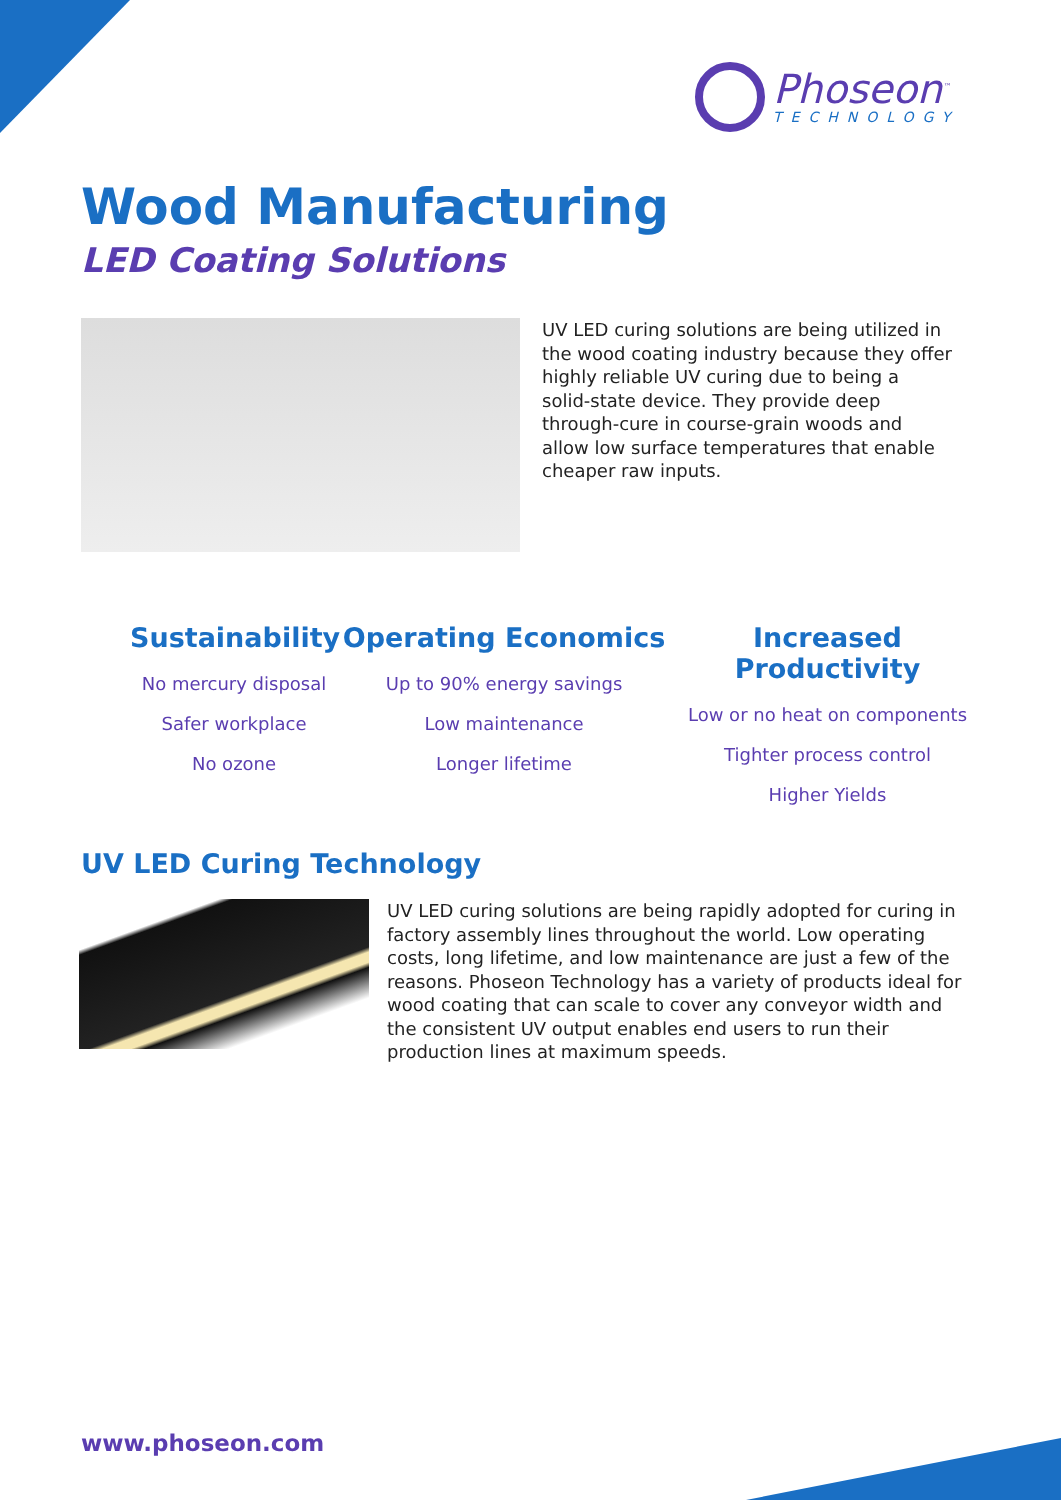Phoseon<sup>™</sup>
TECHNOLOGY
Wood Manufacturing
LED Coating Solutions
UV LED curing solutions are being utilized in the wood coating industry because they offer highly reliable UV curing due to being a solid-state device. They provide deep through-cure in course-grain woods and allow low surface temperatures that enable cheaper raw inputs.
Sustainability
No mercury disposal
Safer workplace
No ozone
Operating Economics
Up to 90% energy savings
Low maintenance
Longer lifetime
Increased Productivity
Low or no heat on components
Tighter process control
Higher Yields
UV LED Curing Technology
UV LED curing solutions are being rapidly adopted for curing in factory assembly lines throughout the world. Low operating costs, long lifetime, and low maintenance are just a few of the reasons. Phoseon Technology has a variety of products ideal for wood coating that can scale to cover any conveyor width and the consistent UV output enables end users to run their production lines at maximum speeds.
www.phoseon.com